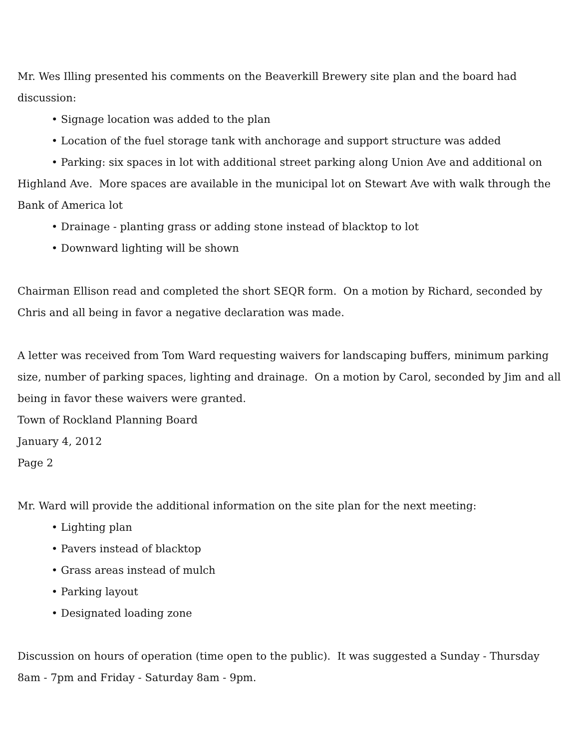Mr. Wes Illing presented his comments on the Beaverkill Brewery site plan and the board had discussion:
• Signage location was added to the plan
• Location of the fuel storage tank with anchorage and support structure was added
• Parking: six spaces in lot with additional street parking along Union Ave and additional on Highland Ave. More spaces are available in the municipal lot on Stewart Ave with walk through the Bank of America lot
• Drainage - planting grass or adding stone instead of blacktop to lot
• Downward lighting will be shown
Chairman Ellison read and completed the short SEQR form. On a motion by Richard, seconded by Chris and all being in favor a negative declaration was made.
A letter was received from Tom Ward requesting waivers for landscaping buffers, minimum parking size, number of parking spaces, lighting and drainage. On a motion by Carol, seconded by Jim and all being in favor these waivers were granted.
Town of Rockland Planning Board
January 4, 2012
Page 2
Mr. Ward will provide the additional information on the site plan for the next meeting:
• Lighting plan
• Pavers instead of blacktop
• Grass areas instead of mulch
• Parking layout
• Designated loading zone
Discussion on hours of operation (time open to the public). It was suggested a Sunday - Thursday 8am - 7pm and Friday - Saturday 8am - 9pm.